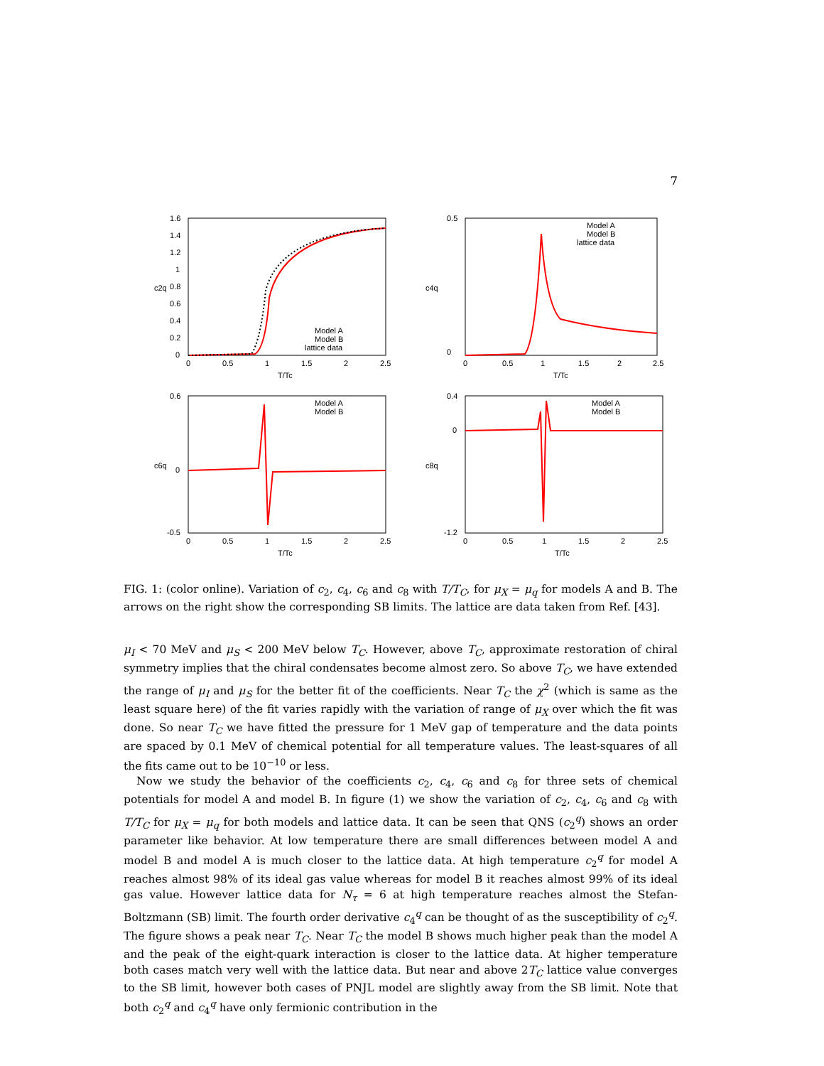7
1.6
1.4
1.2
1
0.8
0.6
0.4
0.2
0
0
0.5
1
1.5
2
2.5
T/Tc
c2q
Model A
Model B
lattice data
0.5
0
0
0.5
1
1.5
2
2.5
T/Tc
c4q
Model A
Model B
lattice data
0.6
0
-0.5
0
0.5
1
1.5
2
2.5
T/Tc
c6q
Model A
Model B
0.4
0
-1.2
0
0.5
1
1.5
2
2.5
T/Tc
c8q
Model A
Model B
FIG. 1: (color online). Variation of c<sub>2</sub>, c<sub>4</sub>, c<sub>6</sub> and c<sub>8</sub> with T/T<sub>C</sub>, for μ<sub>X</sub> = μ<sub>q</sub> for models A and B. The arrows on the right show the corresponding SB limits. The lattice are data taken from Ref. [43].
μ<sub>I</sub> < 70 MeV and μ<sub>S</sub> < 200 MeV below T<sub>C</sub>. However, above T<sub>C</sub>, approximate restoration of chiral symmetry implies that the chiral condensates become almost zero. So above T<sub>C</sub>, we have extended the range of μ<sub>I</sub> and μ<sub>S</sub> for the better fit of the coefficients. Near T<sub>C</sub> the χ<sup>2</sup> (which is same as the least square here) of the fit varies rapidly with the variation of range of μ<sub>X</sub> over which the fit was done. So near T<sub>C</sub> we have fitted the pressure for 1 MeV gap of temperature and the data points are spaced by 0.1 MeV of chemical potential for all temperature values. The least-squares of all the fits came out to be 10<sup>−10</sup> or less.
Now we study the behavior of the coefficients c<sub>2</sub>, c<sub>4</sub>, c<sub>6</sub> and c<sub>8</sub> for three sets of chemical potentials for model A and model B. In figure (1) we show the variation of c<sub>2</sub>, c<sub>4</sub>, c<sub>6</sub> and c<sub>8</sub> with T/T<sub>C</sub> for μ<sub>X</sub> = μ<sub>q</sub> for both models and lattice data. It can be seen that QNS (c<sub>2</sub><sup>q</sup>) shows an order parameter like behavior. At low temperature there are small differences between model A and model B and model A is much closer to the lattice data. At high temperature c<sub>2</sub><sup>q</sup> for model A reaches almost 98% of its ideal gas value whereas for model B it reaches almost 99% of its ideal gas value. However lattice data for N<sub>τ</sub> = 6 at high temperature reaches almost the Stefan-Boltzmann (SB) limit. The fourth order derivative c<sub>4</sub><sup>q</sup> can be thought of as the susceptibility of c<sub>2</sub><sup>q</sup>. The figure shows a peak near T<sub>C</sub>. Near T<sub>C</sub> the model B shows much higher peak than the model A and the peak of the eight-quark interaction is closer to the lattice data. At higher temperature both cases match very well with the lattice data. But near and above 2T<sub>C</sub> lattice value converges to the SB limit, however both cases of PNJL model are slightly away from the SB limit. Note that both c<sub>2</sub><sup>q</sup> and c<sub>4</sub><sup>q</sup> have only fermionic contribution in the